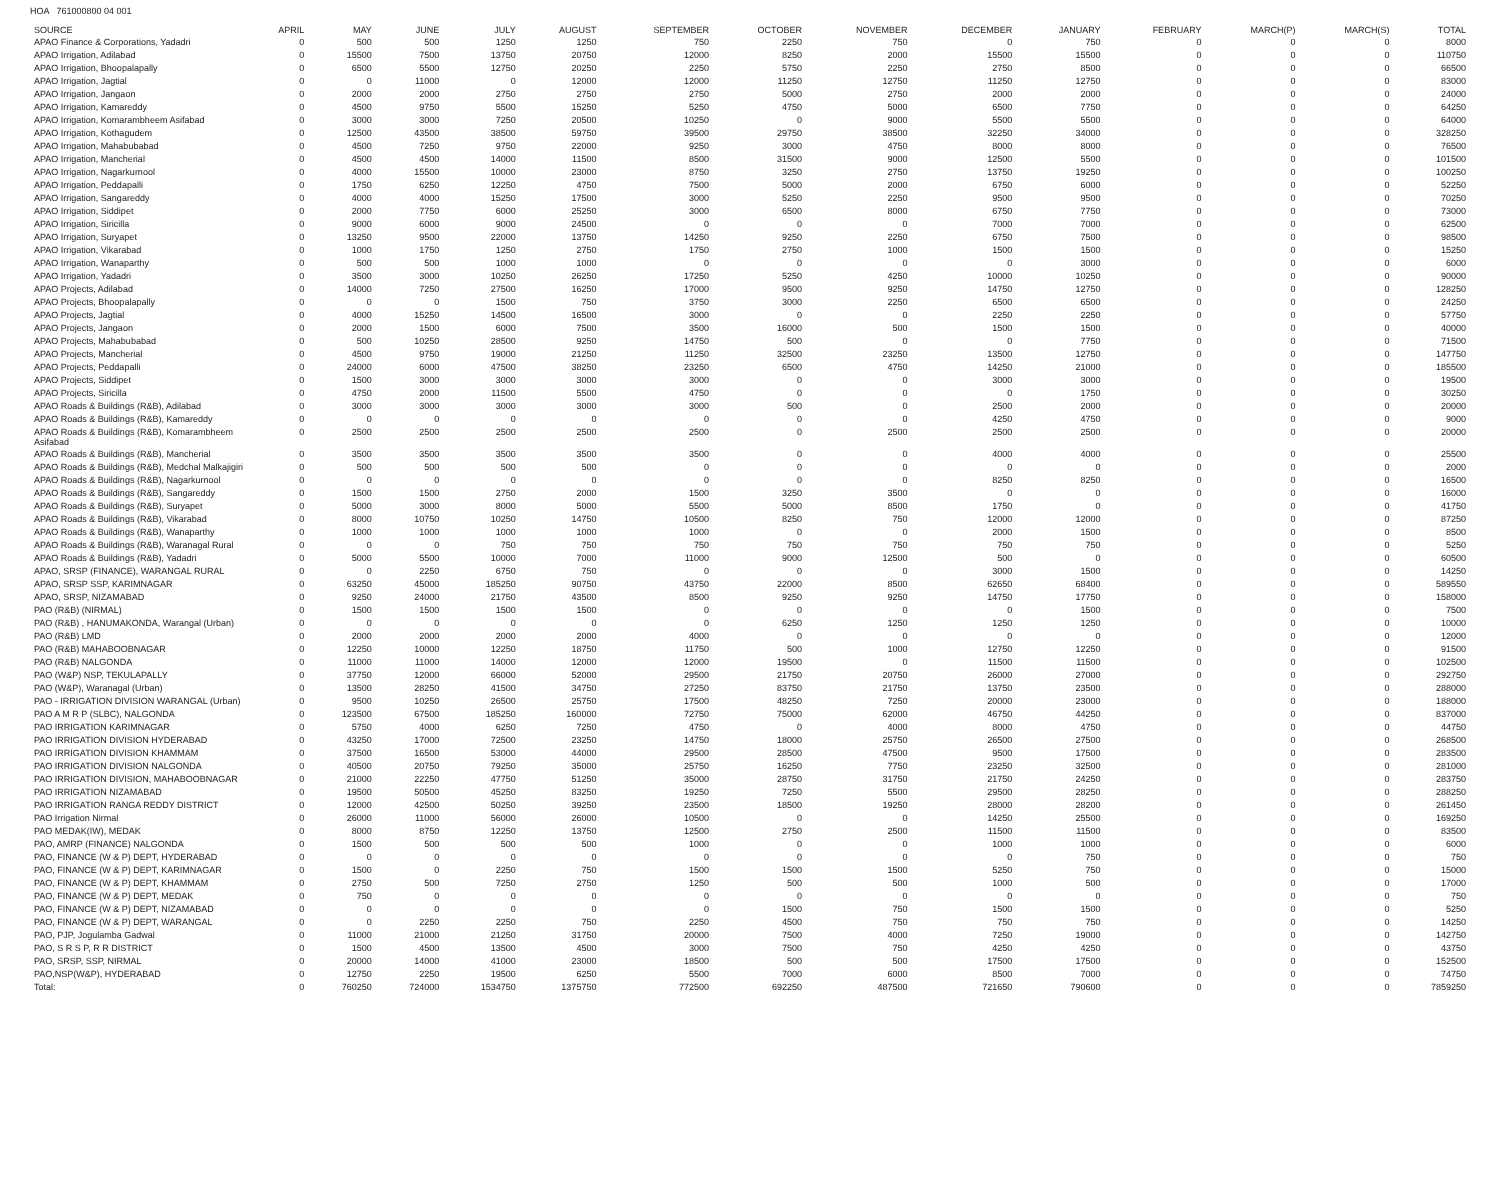HOA 761000800 04 001
| SOURCE | APRIL | MAY | JUNE | JULY | AUGUST | SEPTEMBER | OCTOBER | NOVEMBER | DECEMBER | JANUARY | FEBRUARY | MARCH(P) | MARCH(S) | TOTAL |
| --- | --- | --- | --- | --- | --- | --- | --- | --- | --- | --- | --- | --- | --- | --- |
| APAO Finance & Corporations, Yadadri | 0 | 500 | 500 | 1250 | 1250 | 750 | 2250 | 750 | 0 | 750 | 0 | 0 | 0 | 8000 |
| APAO Irrigation, Adilabad | 0 | 15500 | 7500 | 13750 | 20750 | 12000 | 8250 | 2000 | 15500 | 15500 | 0 | 0 | 0 | 110750 |
| APAO Irrigation, Bhoopalapally | 0 | 6500 | 5500 | 12750 | 20250 | 2250 | 5750 | 2250 | 2750 | 8500 | 0 | 0 | 0 | 66500 |
| APAO Irrigation, Jagtial | 0 | 0 | 11000 | 0 | 12000 | 12000 | 11250 | 12750 | 11250 | 12750 | 0 | 0 | 0 | 83000 |
| APAO Irrigation, Jangaon | 0 | 2000 | 2000 | 2750 | 2750 | 2750 | 5000 | 2750 | 2000 | 2000 | 0 | 0 | 0 | 24000 |
| APAO Irrigation, Kamareddy | 0 | 4500 | 9750 | 5500 | 15250 | 5250 | 4750 | 5000 | 6500 | 7750 | 0 | 0 | 0 | 64250 |
| APAO Irrigation, Komarambheem Asifabad | 0 | 3000 | 3000 | 7250 | 20500 | 10250 | 0 | 9000 | 5500 | 5500 | 0 | 0 | 0 | 64000 |
| APAO Irrigation, Kothagudem | 0 | 12500 | 43500 | 38500 | 59750 | 39500 | 29750 | 38500 | 32250 | 34000 | 0 | 0 | 0 | 328250 |
| APAO Irrigation, Mahabubabad | 0 | 4500 | 7250 | 9750 | 22000 | 9250 | 3000 | 4750 | 8000 | 8000 | 0 | 0 | 0 | 76500 |
| APAO Irrigation, Mancherial | 0 | 4500 | 4500 | 14000 | 11500 | 8500 | 31500 | 9000 | 12500 | 5500 | 0 | 0 | 0 | 101500 |
| APAO Irrigation, Nagarkurnool | 0 | 4000 | 15500 | 10000 | 23000 | 8750 | 3250 | 2750 | 13750 | 19250 | 0 | 0 | 0 | 100250 |
| APAO Irrigation, Peddapalli | 0 | 1750 | 6250 | 12250 | 4750 | 7500 | 5000 | 2000 | 6750 | 6000 | 0 | 0 | 0 | 52250 |
| APAO Irrigation, Sangareddy | 0 | 4000 | 4000 | 15250 | 17500 | 3000 | 5250 | 2250 | 9500 | 9500 | 0 | 0 | 0 | 70250 |
| APAO Irrigation, Siddipet | 0 | 2000 | 7750 | 6000 | 25250 | 3000 | 6500 | 8000 | 6750 | 7750 | 0 | 0 | 0 | 73000 |
| APAO Irrigation, Siricilla | 0 | 9000 | 6000 | 9000 | 24500 | 0 | 0 | 0 | 7000 | 7000 | 0 | 0 | 0 | 62500 |
| APAO Irrigation, Suryapet | 0 | 13250 | 9500 | 22000 | 13750 | 14250 | 9250 | 2250 | 6750 | 7500 | 0 | 0 | 0 | 98500 |
| APAO Irrigation, Vikarabad | 0 | 1000 | 1750 | 1250 | 2750 | 1750 | 2750 | 1000 | 1500 | 1500 | 0 | 0 | 0 | 15250 |
| APAO Irrigation, Wanaparthy | 0 | 500 | 500 | 1000 | 1000 | 0 | 0 | 0 | 0 | 3000 | 0 | 0 | 0 | 6000 |
| APAO Irrigation, Yadadri | 0 | 3500 | 3000 | 10250 | 26250 | 17250 | 5250 | 4250 | 10000 | 10250 | 0 | 0 | 0 | 90000 |
| APAO Projects, Adilabad | 0 | 14000 | 7250 | 27500 | 16250 | 17000 | 9500 | 9250 | 14750 | 12750 | 0 | 0 | 0 | 128250 |
| APAO Projects, Bhoopalapally | 0 | 0 | 0 | 1500 | 750 | 3750 | 3000 | 2250 | 6500 | 6500 | 0 | 0 | 0 | 24250 |
| APAO Projects, Jagtial | 0 | 4000 | 15250 | 14500 | 16500 | 3000 | 0 | 0 | 2250 | 2250 | 0 | 0 | 0 | 57750 |
| APAO Projects, Jangaon | 0 | 2000 | 1500 | 6000 | 7500 | 3500 | 16000 | 500 | 1500 | 1500 | 0 | 0 | 0 | 40000 |
| APAO Projects, Mahabubabad | 0 | 500 | 10250 | 28500 | 9250 | 14750 | 500 | 0 | 0 | 7750 | 0 | 0 | 0 | 71500 |
| APAO Projects, Mancherial | 0 | 4500 | 9750 | 19000 | 21250 | 11250 | 32500 | 23250 | 13500 | 12750 | 0 | 0 | 0 | 147750 |
| APAO Projects, Peddapalli | 0 | 24000 | 6000 | 47500 | 38250 | 23250 | 6500 | 4750 | 14250 | 21000 | 0 | 0 | 0 | 185500 |
| APAO Projects, Siddipet | 0 | 1500 | 3000 | 3000 | 3000 | 3000 | 0 | 0 | 3000 | 3000 | 0 | 0 | 0 | 19500 |
| APAO Projects, Siricilla | 0 | 4750 | 2000 | 11500 | 5500 | 4750 | 0 | 0 | 0 | 1750 | 0 | 0 | 0 | 30250 |
| APAO Roads & Buildings (R&B), Adilabad | 0 | 3000 | 3000 | 3000 | 3000 | 3000 | 500 | 0 | 2500 | 2000 | 0 | 0 | 0 | 20000 |
| APAO Roads & Buildings (R&B), Kamareddy | 0 | 0 | 0 | 0 | 0 | 0 | 0 | 0 | 4250 | 4750 | 0 | 0 | 0 | 9000 |
| APAO Roads & Buildings (R&B), Komarambheem Asifabad | 0 | 2500 | 2500 | 2500 | 2500 | 2500 | 0 | 2500 | 2500 | 2500 | 0 | 0 | 0 | 20000 |
| APAO Roads & Buildings (R&B), Mancherial | 0 | 3500 | 3500 | 3500 | 3500 | 3500 | 0 | 0 | 4000 | 4000 | 0 | 0 | 0 | 25500 |
| APAO Roads & Buildings (R&B), Medchal Malkajigiri | 0 | 500 | 500 | 500 | 500 | 0 | 0 | 0 | 0 | 0 | 0 | 0 | 0 | 2000 |
| APAO Roads & Buildings (R&B), Nagarkurnool | 0 | 0 | 0 | 0 | 0 | 0 | 0 | 0 | 8250 | 8250 | 0 | 0 | 0 | 16500 |
| APAO Roads & Buildings (R&B), Sangareddy | 0 | 1500 | 1500 | 2750 | 2000 | 1500 | 3250 | 3500 | 0 | 0 | 0 | 0 | 0 | 16000 |
| APAO Roads & Buildings (R&B), Suryapet | 0 | 5000 | 3000 | 8000 | 5000 | 5500 | 5000 | 8500 | 1750 | 0 | 0 | 0 | 0 | 41750 |
| APAO Roads & Buildings (R&B), Vikarabad | 0 | 8000 | 10750 | 10250 | 14750 | 10500 | 8250 | 750 | 12000 | 12000 | 0 | 0 | 0 | 87250 |
| APAO Roads & Buildings (R&B), Wanaparthy | 0 | 1000 | 1000 | 1000 | 1000 | 1000 | 0 | 0 | 2000 | 1500 | 0 | 0 | 0 | 8500 |
| APAO Roads & Buildings (R&B), Waranagal Rural | 0 | 0 | 0 | 750 | 750 | 750 | 750 | 750 | 750 | 750 | 0 | 0 | 0 | 5250 |
| APAO Roads & Buildings (R&B), Yadadri | 0 | 5000 | 5500 | 10000 | 7000 | 11000 | 9000 | 12500 | 500 | 0 | 0 | 0 | 0 | 60500 |
| APAO, SRSP (FINANCE), WARANGAL RURAL | 0 | 0 | 2250 | 6750 | 750 | 0 | 0 | 0 | 3000 | 1500 | 0 | 0 | 0 | 14250 |
| APAO, SRSP SSP, KARIMNAGAR | 0 | 63250 | 45000 | 185250 | 90750 | 43750 | 22000 | 8500 | 62650 | 68400 | 0 | 0 | 0 | 589550 |
| APAO, SRSP, NIZAMABAD | 0 | 9250 | 24000 | 21750 | 43500 | 8500 | 9250 | 9250 | 14750 | 17750 | 0 | 0 | 0 | 158000 |
| PAO (R&B) (NIRMAL) | 0 | 1500 | 1500 | 1500 | 1500 | 0 | 0 | 0 | 0 | 1500 | 0 | 0 | 0 | 7500 |
| PAO (R&B) , HANUMAKONDA, Warangal (Urban) | 0 | 0 | 0 | 0 | 0 | 0 | 6250 | 1250 | 1250 | 1250 | 0 | 0 | 0 | 10000 |
| PAO (R&B) LMD | 0 | 2000 | 2000 | 2000 | 2000 | 4000 | 0 | 0 | 0 | 0 | 0 | 0 | 0 | 12000 |
| PAO (R&B) MAHABOOBNAGAR | 0 | 12250 | 10000 | 12250 | 18750 | 11750 | 500 | 1000 | 12750 | 12250 | 0 | 0 | 0 | 91500 |
| PAO (R&B) NALGONDA | 0 | 11000 | 11000 | 14000 | 12000 | 12000 | 19500 | 0 | 11500 | 11500 | 0 | 0 | 0 | 102500 |
| PAO (W&P) NSP, TEKULAPALLY | 0 | 37750 | 12000 | 66000 | 52000 | 29500 | 21750 | 20750 | 26000 | 27000 | 0 | 0 | 0 | 292750 |
| PAO (W&P), Waranagal (Urban) | 0 | 13500 | 28250 | 41500 | 34750 | 27250 | 83750 | 21750 | 13750 | 23500 | 0 | 0 | 0 | 288000 |
| PAO - IRRIGATION DIVISION WARANGAL (Urban) | 0 | 9500 | 10250 | 26500 | 25750 | 17500 | 48250 | 7250 | 20000 | 23000 | 0 | 0 | 0 | 188000 |
| PAO A M R P (SLBC), NALGONDA | 0 | 123500 | 67500 | 185250 | 160000 | 72750 | 75000 | 62000 | 46750 | 44250 | 0 | 0 | 0 | 837000 |
| PAO IRRIGATION KARIMNAGAR | 0 | 5750 | 4000 | 6250 | 7250 | 4750 | 0 | 4000 | 8000 | 4750 | 0 | 0 | 0 | 44750 |
| PAO IRRIGATION DIVISION HYDERABAD | 0 | 43250 | 17000 | 72500 | 23250 | 14750 | 18000 | 25750 | 26500 | 27500 | 0 | 0 | 0 | 268500 |
| PAO IRRIGATION DIVISION KHAMMAM | 0 | 37500 | 16500 | 53000 | 44000 | 29500 | 28500 | 47500 | 9500 | 17500 | 0 | 0 | 0 | 283500 |
| PAO IRRIGATION DIVISION NALGONDA | 0 | 40500 | 20750 | 79250 | 35000 | 25750 | 16250 | 7750 | 23250 | 32500 | 0 | 0 | 0 | 281000 |
| PAO IRRIGATION DIVISION, MAHABOOBNAGAR | 0 | 21000 | 22250 | 47750 | 51250 | 35000 | 28750 | 31750 | 21750 | 24250 | 0 | 0 | 0 | 283750 |
| PAO IRRIGATION NIZAMABAD | 0 | 19500 | 50500 | 45250 | 83250 | 19250 | 7250 | 5500 | 29500 | 28250 | 0 | 0 | 0 | 288250 |
| PAO IRRIGATION RANGA REDDY DISTRICT | 0 | 12000 | 42500 | 50250 | 39250 | 23500 | 18500 | 19250 | 28000 | 28200 | 0 | 0 | 0 | 261450 |
| PAO Irrigation Nirmal | 0 | 26000 | 11000 | 56000 | 26000 | 10500 | 0 | 0 | 14250 | 25500 | 0 | 0 | 0 | 169250 |
| PAO MEDAK(IW), MEDAK | 0 | 8000 | 8750 | 12250 | 13750 | 12500 | 2750 | 2500 | 11500 | 11500 | 0 | 0 | 0 | 83500 |
| PAO, AMRP (FINANCE) NALGONDA | 0 | 1500 | 500 | 500 | 500 | 1000 | 0 | 0 | 1000 | 1000 | 0 | 0 | 0 | 6000 |
| PAO, FINANCE (W & P) DEPT, HYDERABAD | 0 | 0 | 0 | 0 | 0 | 0 | 0 | 0 | 0 | 750 | 0 | 0 | 0 | 750 |
| PAO, FINANCE (W & P) DEPT, KARIMNAGAR | 0 | 1500 | 0 | 2250 | 750 | 1500 | 1500 | 1500 | 5250 | 750 | 0 | 0 | 0 | 15000 |
| PAO, FINANCE (W & P) DEPT, KHAMMAM | 0 | 2750 | 500 | 7250 | 2750 | 1250 | 500 | 500 | 1000 | 500 | 0 | 0 | 0 | 17000 |
| PAO, FINANCE (W & P) DEPT, MEDAK | 0 | 750 | 0 | 0 | 0 | 0 | 0 | 0 | 0 | 0 | 0 | 0 | 0 | 750 |
| PAO, FINANCE (W & P) DEPT, NIZAMABAD | 0 | 0 | 0 | 0 | 0 | 0 | 1500 | 750 | 1500 | 1500 | 0 | 0 | 0 | 5250 |
| PAO, FINANCE (W & P) DEPT, WARANGAL | 0 | 0 | 2250 | 2250 | 750 | 2250 | 4500 | 750 | 750 | 750 | 0 | 0 | 0 | 14250 |
| PAO, PJP, Jogulamba Gadwal | 0 | 11000 | 21000 | 21250 | 31750 | 20000 | 7500 | 4000 | 7250 | 19000 | 0 | 0 | 0 | 142750 |
| PAO, S R S P, R R DISTRICT | 0 | 1500 | 4500 | 13500 | 4500 | 3000 | 7500 | 750 | 4250 | 4250 | 0 | 0 | 0 | 43750 |
| PAO, SRSP, SSP, NIRMAL | 0 | 20000 | 14000 | 41000 | 23000 | 18500 | 500 | 500 | 17500 | 17500 | 0 | 0 | 0 | 152500 |
| PAO,NSP(W&P), HYDERABAD | 0 | 12750 | 2250 | 19500 | 6250 | 5500 | 7000 | 6000 | 8500 | 7000 | 0 | 0 | 0 | 74750 |
| Total: | 0 | 760250 | 724000 | 1534750 | 1375750 | 772500 | 692250 | 487500 | 721650 | 790600 | 0 | 0 | 0 | 7859250 |